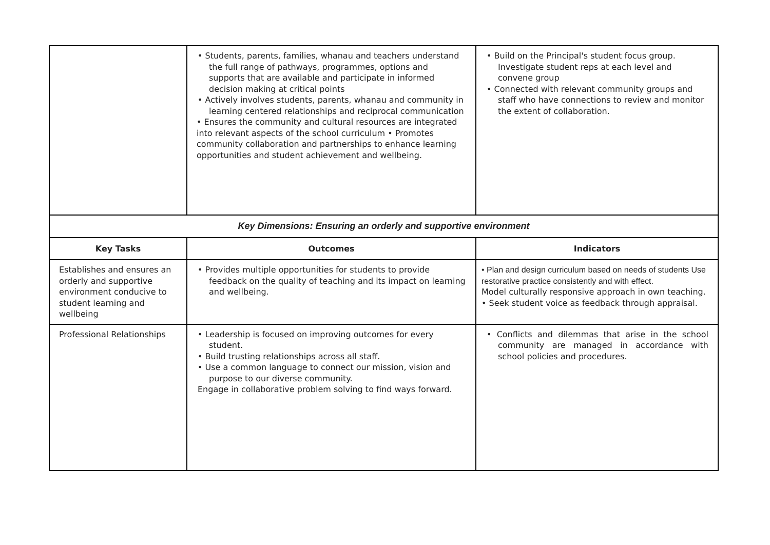| | • Students, parents, families, whanau and teachers understand the full range of pathways, programmes, options and supports that are available and participate in informed decision making at critical points • Actively involves students, parents, whanau and community in learning centered relationships and reciprocal communication • Ensures the community and cultural resources are integrated into relevant aspects of the school curriculum • Promotes community collaboration and partnerships to enhance learning opportunities and student achievement and wellbeing. | • Build on the Principal's student focus group. Investigate student reps at each level and convene group • Connected with relevant community groups and staff who have connections to review and monitor the extent of collaboration. |
| Key Dimensions: Ensuring an orderly and supportive environment | | |
| Key Tasks | Outcomes | Indicators |
| Establishes and ensures an orderly and supportive environment conducive to student learning and wellbeing | • Provides multiple opportunities for students to provide feedback on the quality of teaching and its impact on learning and wellbeing. | • Plan and design curriculum based on needs of students Use restorative practice consistently and with effect. Model culturally responsive approach in own teaching. • Seek student voice as feedback through appraisal. |
| Professional Relationships | • Leadership is focused on improving outcomes for every student. • Build trusting relationships across all staff. • Use a common language to connect our mission, vision and purpose to our diverse community. Engage in collaborative problem solving to find ways forward. | • Conflicts and dilemmas that arise in the school community are managed in accordance with school policies and procedures. |